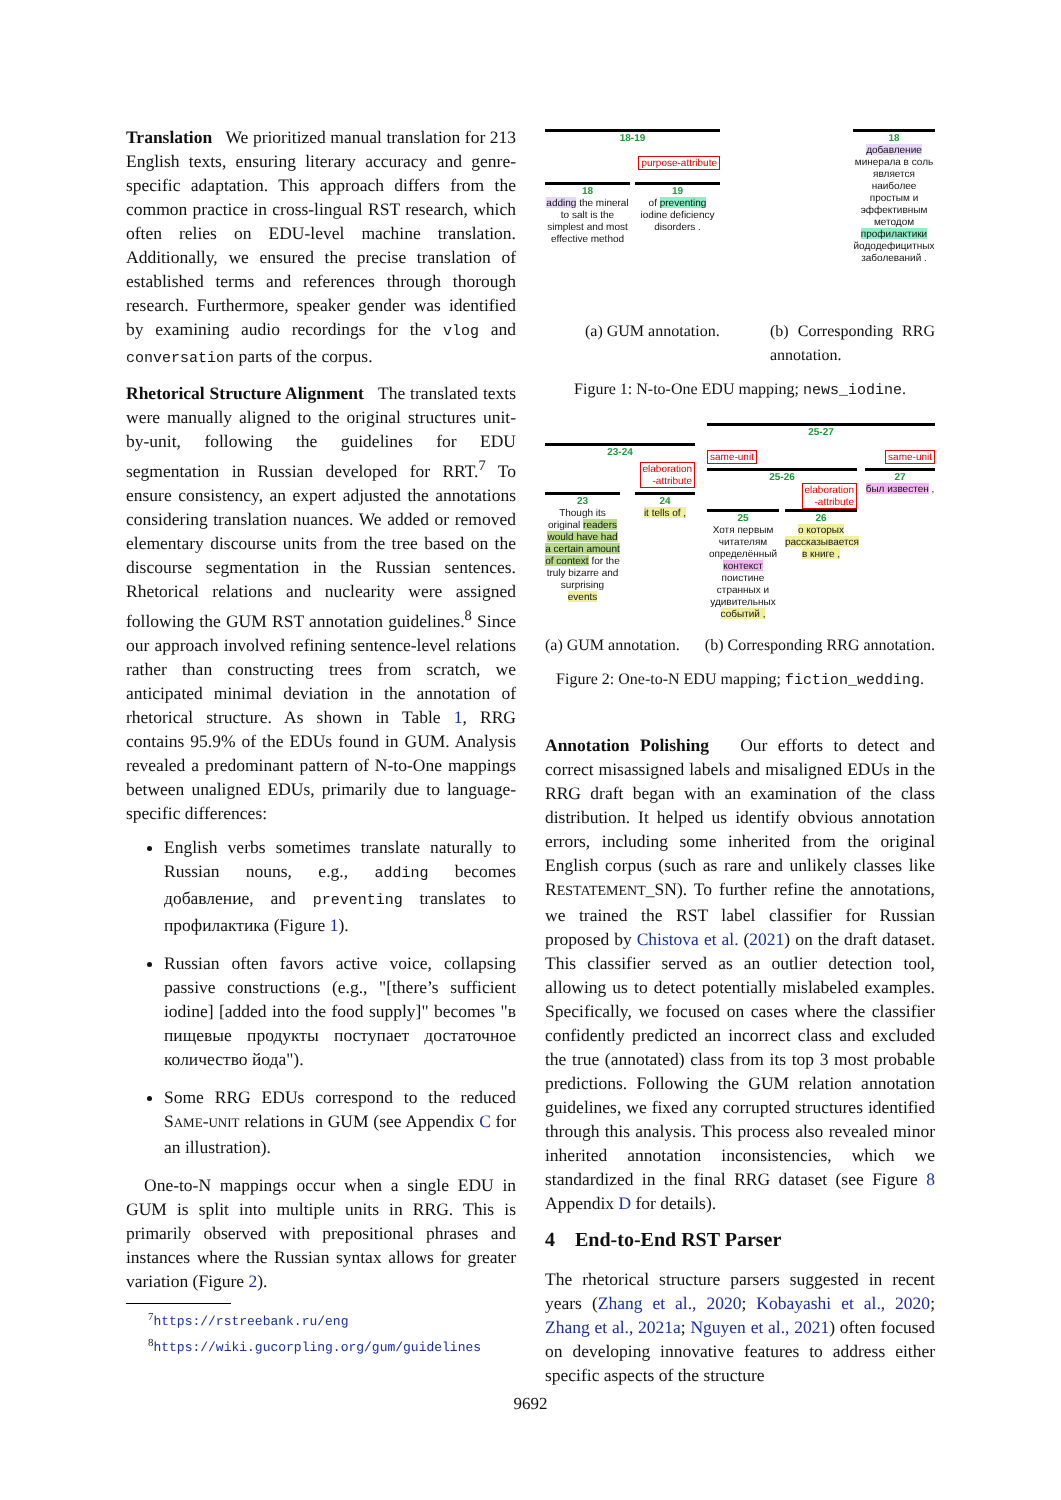Translation We prioritized manual translation for 213 English texts, ensuring literary accuracy and genre-specific adaptation. This approach differs from the common practice in cross-lingual RST research, which often relies on EDU-level machine translation. Additionally, we ensured the precise translation of established terms and references through thorough research. Furthermore, speaker gender was identified by examining audio recordings for the vlog and conversation parts of the corpus.
Rhetorical Structure Alignment The translated texts were manually aligned to the original structures unit-by-unit, following the guidelines for EDU segmentation in Russian developed for RRT.<sup>7</sup> To ensure consistency, an expert adjusted the annotations considering translation nuances. We added or removed elementary discourse units from the tree based on the discourse segmentation in the Russian sentences. Rhetorical relations and nuclearity were assigned following the GUM RST annotation guidelines.<sup>8</sup> Since our approach involved refining sentence-level relations rather than constructing trees from scratch, we anticipated minimal deviation in the annotation of rhetorical structure. As shown in Table 1, RRG contains 95.9% of the EDUs found in GUM. Analysis revealed a predominant pattern of N-to-One mappings between unaligned EDUs, primarily due to language-specific differences:
English verbs sometimes translate naturally to Russian nouns, e.g., adding becomes добавление, and preventing translates to профилактика (Figure 1).
Russian often favors active voice, collapsing passive constructions (e.g., "[there’s sufficient iodine] [added into the food supply]" becomes "в пищевые продукты поступает достаточное количество йода").
Some RRG EDUs correspond to the reduced SAME-UNIT relations in GUM (see Appendix C for an illustration).
One-to-N mappings occur when a single EDU in GUM is split into multiple units in RRG. This is primarily observed with prepositional phrases and instances where the Russian syntax allows for greater variation (Figure 2).
<sup>7</sup> https://rstreebank.ru/eng
<sup>8</sup> https://wiki.gucorpling.org/gum/guidelines
18-19
purpose-attribute
18
adding the mineral to salt is the simplest and most effective method
19
of preventing iodine deficiency disorders .
18
добавление минерала в соль является наиболее простым и эффективным методом профилактики йододефицитных заболеваний .
(a) GUM annotation. (b) Corresponding RRG annotation.
Figure 1: N-to-One EDU mapping; news_iodine.
23-24
elaboration
-attribute
23
Though its original readers would have had a certain amount of context for the truly bizarre and surprising events
24
it tells of ,
25-27
same-unit same-unit
25-26
elaboration
-attribute
25
Хотя первым читателям определённый контекст поистине странных и удивительных событий ,
26
о которых рассказывается в книге ,
27
был известен ,
(a) GUM annotation. (b) Corresponding RRG annotation.
Figure 2: One-to-N EDU mapping; fiction_wedding.
Annotation Polishing Our efforts to detect and correct misassigned labels and misaligned EDUs in the RRG draft began with an examination of the class distribution. It helped us identify obvious annotation errors, including some inherited from the original English corpus (such as rare and unlikely classes like RESTATEMENT_SN). To further refine the annotations, we trained the RST label classifier for Russian proposed by Chistova et al. (2021) on the draft dataset. This classifier served as an outlier detection tool, allowing us to detect potentially mislabeled examples. Specifically, we focused on cases where the classifier confidently predicted an incorrect class and excluded the true (annotated) class from its top 3 most probable predictions. Following the GUM relation annotation guidelines, we fixed any corrupted structures identified through this analysis. This process also revealed minor inherited annotation inconsistencies, which we standardized in the final RRG dataset (see Figure 8 Appendix D for details).
4 End-to-End RST Parser
The rhetorical structure parsers suggested in recent years (Zhang et al., 2020; Kobayashi et al., 2020; Zhang et al., 2021a; Nguyen et al., 2021) often focused on developing innovative features to address either specific aspects of the structure
9692